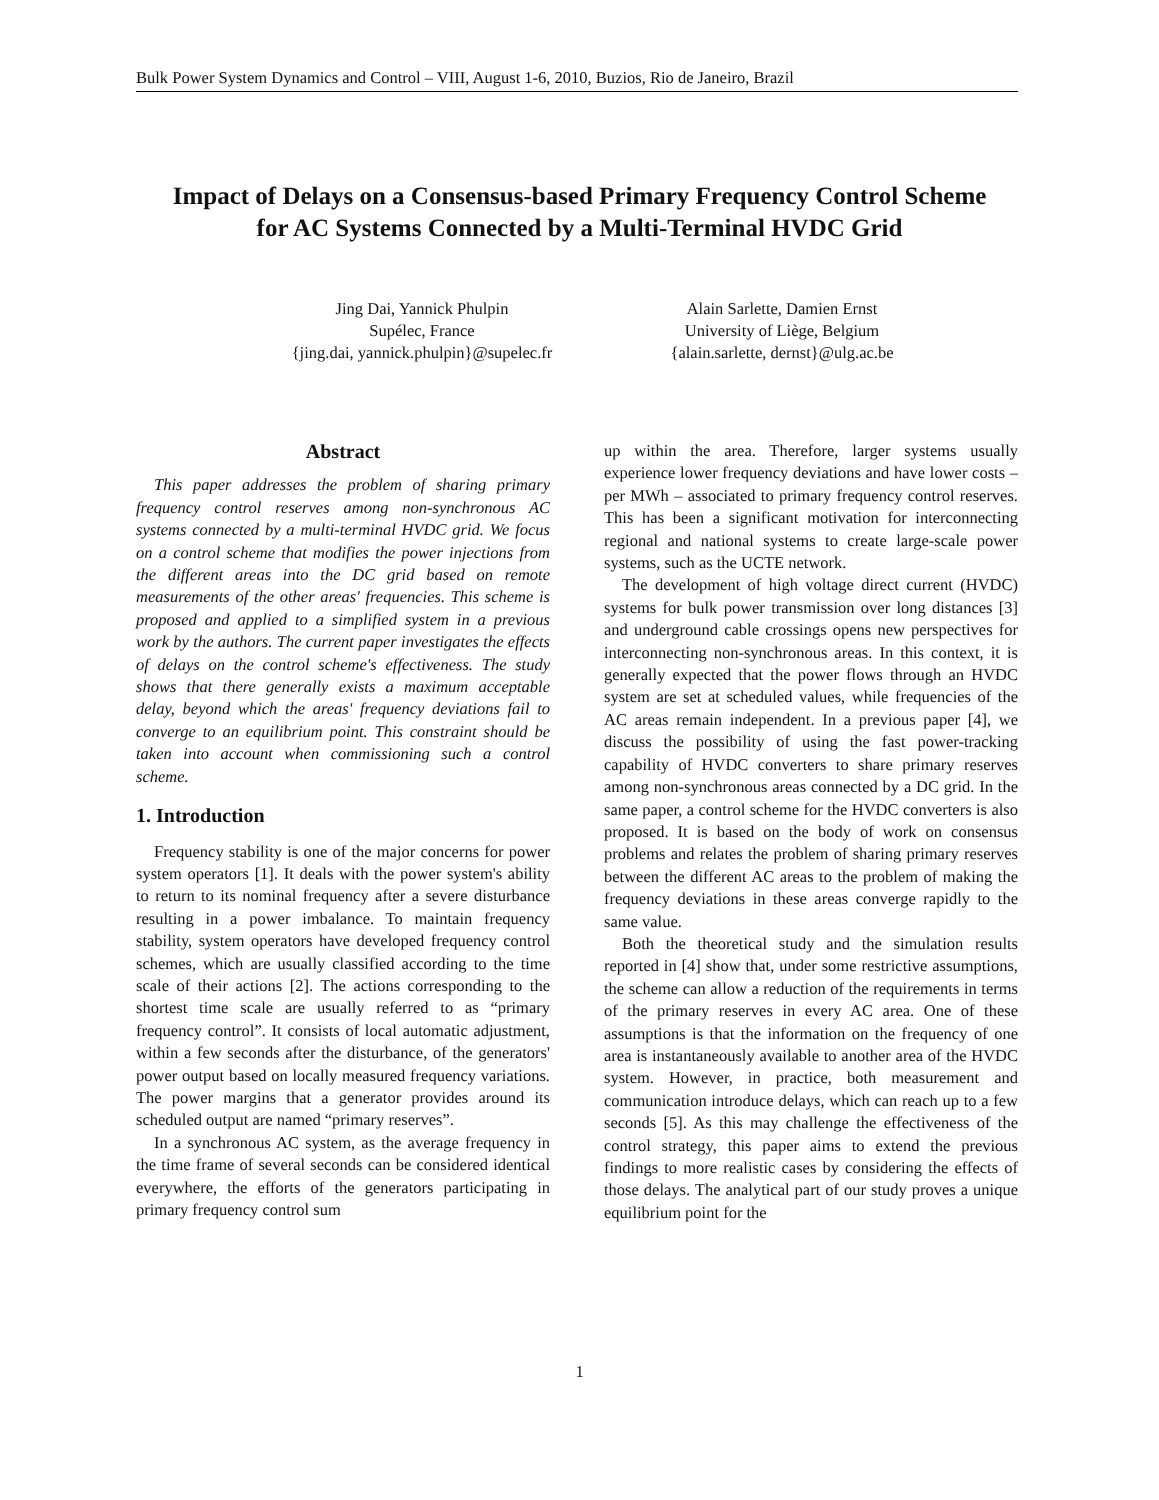Bulk Power System Dynamics and Control – VIII, August 1-6, 2010, Buzios, Rio de Janeiro, Brazil
Impact of Delays on a Consensus-based Primary Frequency Control Scheme
for AC Systems Connected by a Multi-Terminal HVDC Grid
Jing Dai, Yannick Phulpin
Supélec, France
{jing.dai, yannick.phulpin}@supelec.fr
Alain Sarlette, Damien Ernst
University of Liège, Belgium
{alain.sarlette, dernst}@ulg.ac.be
Abstract
This paper addresses the problem of sharing primary frequency control reserves among non-synchronous AC systems connected by a multi-terminal HVDC grid. We focus on a control scheme that modifies the power injections from the different areas into the DC grid based on remote measurements of the other areas' frequencies. This scheme is proposed and applied to a simplified system in a previous work by the authors. The current paper investigates the effects of delays on the control scheme's effectiveness. The study shows that there generally exists a maximum acceptable delay, beyond which the areas' frequency deviations fail to converge to an equilibrium point. This constraint should be taken into account when commissioning such a control scheme.
1. Introduction
Frequency stability is one of the major concerns for power system operators [1]. It deals with the power system's ability to return to its nominal frequency after a severe disturbance resulting in a power imbalance. To maintain frequency stability, system operators have developed frequency control schemes, which are usually classified according to the time scale of their actions [2]. The actions corresponding to the shortest time scale are usually referred to as “primary frequency control”. It consists of local automatic adjustment, within a few seconds after the disturbance, of the generators' power output based on locally measured frequency variations. The power margins that a generator provides around its scheduled output are named “primary reserves”.
In a synchronous AC system, as the average frequency in the time frame of several seconds can be considered identical everywhere, the efforts of the generators participating in primary frequency control sum
up within the area. Therefore, larger systems usually experience lower frequency deviations and have lower costs – per MWh – associated to primary frequency control reserves. This has been a significant motivation for interconnecting regional and national systems to create large-scale power systems, such as the UCTE network.
The development of high voltage direct current (HVDC) systems for bulk power transmission over long distances [3] and underground cable crossings opens new perspectives for interconnecting non-synchronous areas. In this context, it is generally expected that the power flows through an HVDC system are set at scheduled values, while frequencies of the AC areas remain independent. In a previous paper [4], we discuss the possibility of using the fast power-tracking capability of HVDC converters to share primary reserves among non-synchronous areas connected by a DC grid. In the same paper, a control scheme for the HVDC converters is also proposed. It is based on the body of work on consensus problems and relates the problem of sharing primary reserves between the different AC areas to the problem of making the frequency deviations in these areas converge rapidly to the same value.
Both the theoretical study and the simulation results reported in [4] show that, under some restrictive assumptions, the scheme can allow a reduction of the requirements in terms of the primary reserves in every AC area. One of these assumptions is that the information on the frequency of one area is instantaneously available to another area of the HVDC system. However, in practice, both measurement and communication introduce delays, which can reach up to a few seconds [5]. As this may challenge the effectiveness of the control strategy, this paper aims to extend the previous findings to more realistic cases by considering the effects of those delays. The analytical part of our study proves a unique equilibrium point for the
1